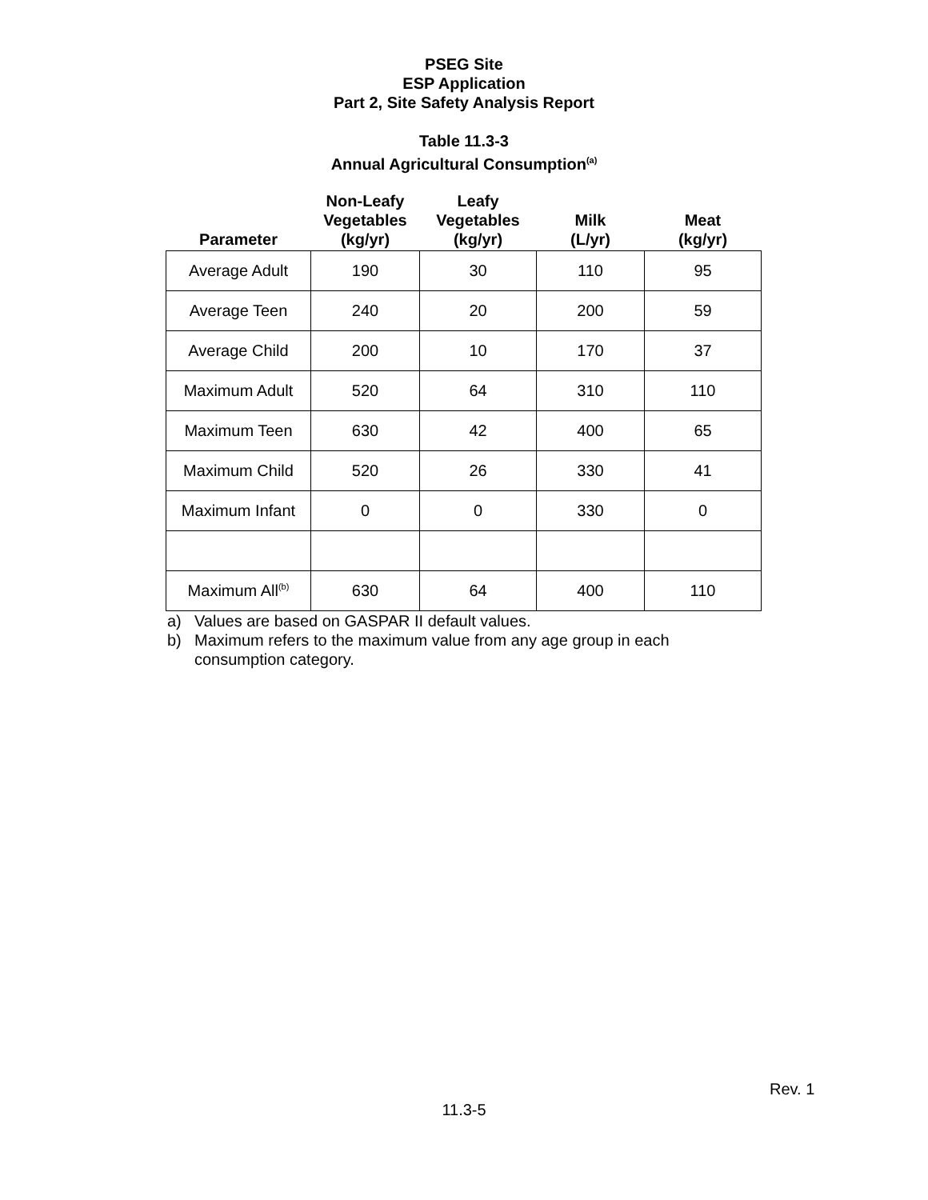PSEG Site
ESP Application
Part 2, Site Safety Analysis Report
Table 11.3-3
Annual Agricultural Consumption<sup>(a)</sup>
| Parameter | Non-Leafy Vegetables (kg/yr) | Leafy Vegetables (kg/yr) | Milk (L/yr) | Meat (kg/yr) |
| --- | --- | --- | --- | --- |
| Average Adult | 190 | 30 | 110 | 95 |
| Average Teen | 240 | 20 | 200 | 59 |
| Average Child | 200 | 10 | 170 | 37 |
| Maximum Adult | 520 | 64 | 310 | 110 |
| Maximum Teen | 630 | 42 | 400 | 65 |
| Maximum Child | 520 | 26 | 330 | 41 |
| Maximum Infant | 0 | 0 | 330 | 0 |
| Maximum All<sup>(b)</sup> | 630 | 64 | 400 | 110 |
a) Values are based on GASPAR II default values.
b) Maximum refers to the maximum value from any age group in each consumption category.
Rev. 1
11.3-5